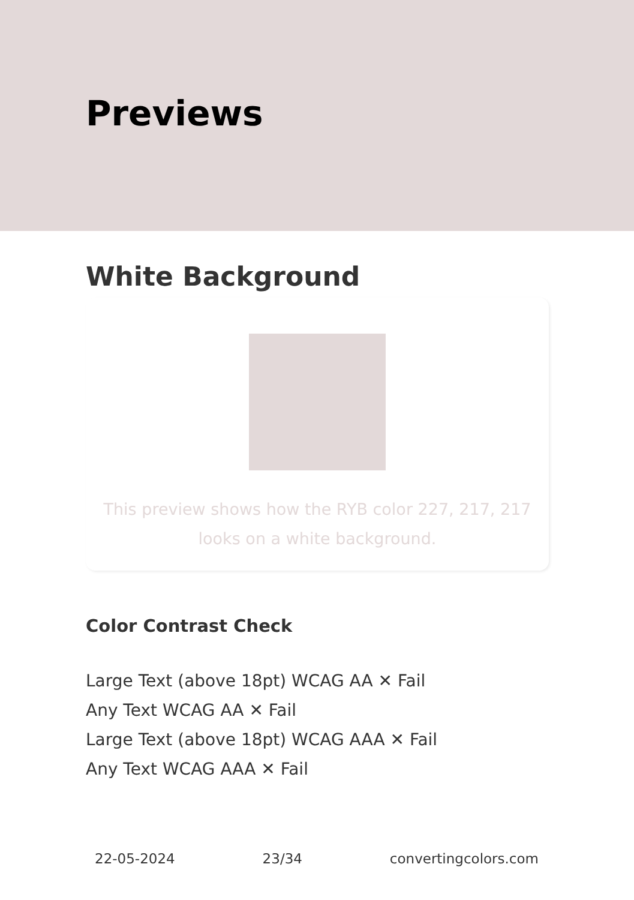Previews
White Background
This preview shows how the RYB color 227, 217, 217
looks on a white background.
Color Contrast Check
Large Text (above 18pt) WCAG AA ✕ Fail
Any Text WCAG AA ✕ Fail
Large Text (above 18pt) WCAG AAA ✕ Fail
Any Text WCAG AAA ✕ Fail
22-05-2024 23/34 convertingcolors.com